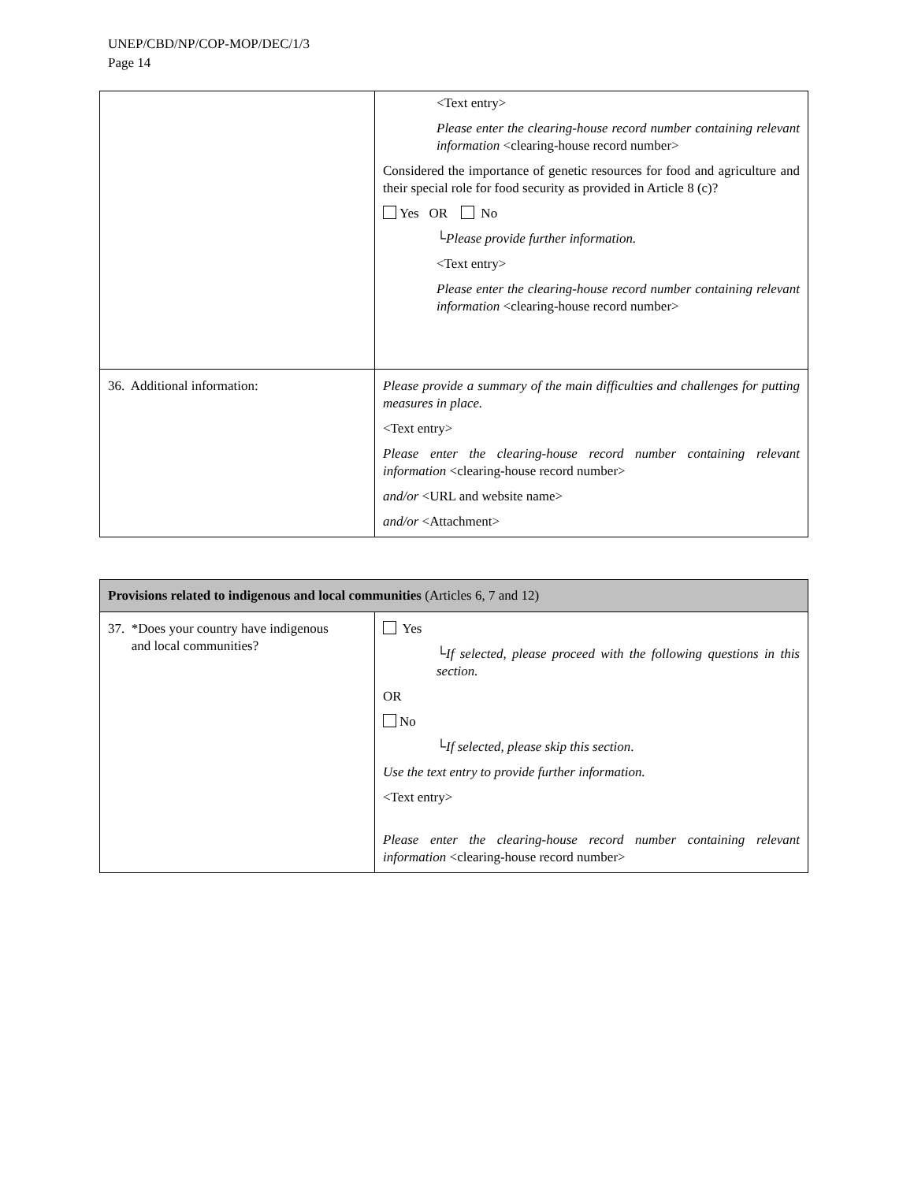UNEP/CBD/NP/COP-MOP/DEC/1/3
Page 14
| | <Text entry> Please enter the clearing-house record number containing relevant information <clearing-house record number> Considered the importance of genetic resources for food and agriculture and their special role for food security as provided in Article 8 (c)? Yes OR No └ Please provide further information. <Text entry> Please enter the clearing-house record number containing relevant information <clearing-house record number> |
| 36. Additional information: | Please provide a summary of the main difficulties and challenges for putting measures in place. <Text entry> Please enter the clearing-house record number containing relevant information <clearing-house record number> and/or <URL and website name> and/or <Attachment> |
| Provisions related to indigenous and local communities (Articles 6, 7 and 12) | |
| --- | --- |
| 37. *Does your country have indigenous and local communities? | Yes └ If selected, please proceed with the following questions in this section. OR No └ If selected, please skip this section . Use the text entry to provide further information. <Text entry> Please enter the clearing-house record number containing relevant information <clearing-house record number> |